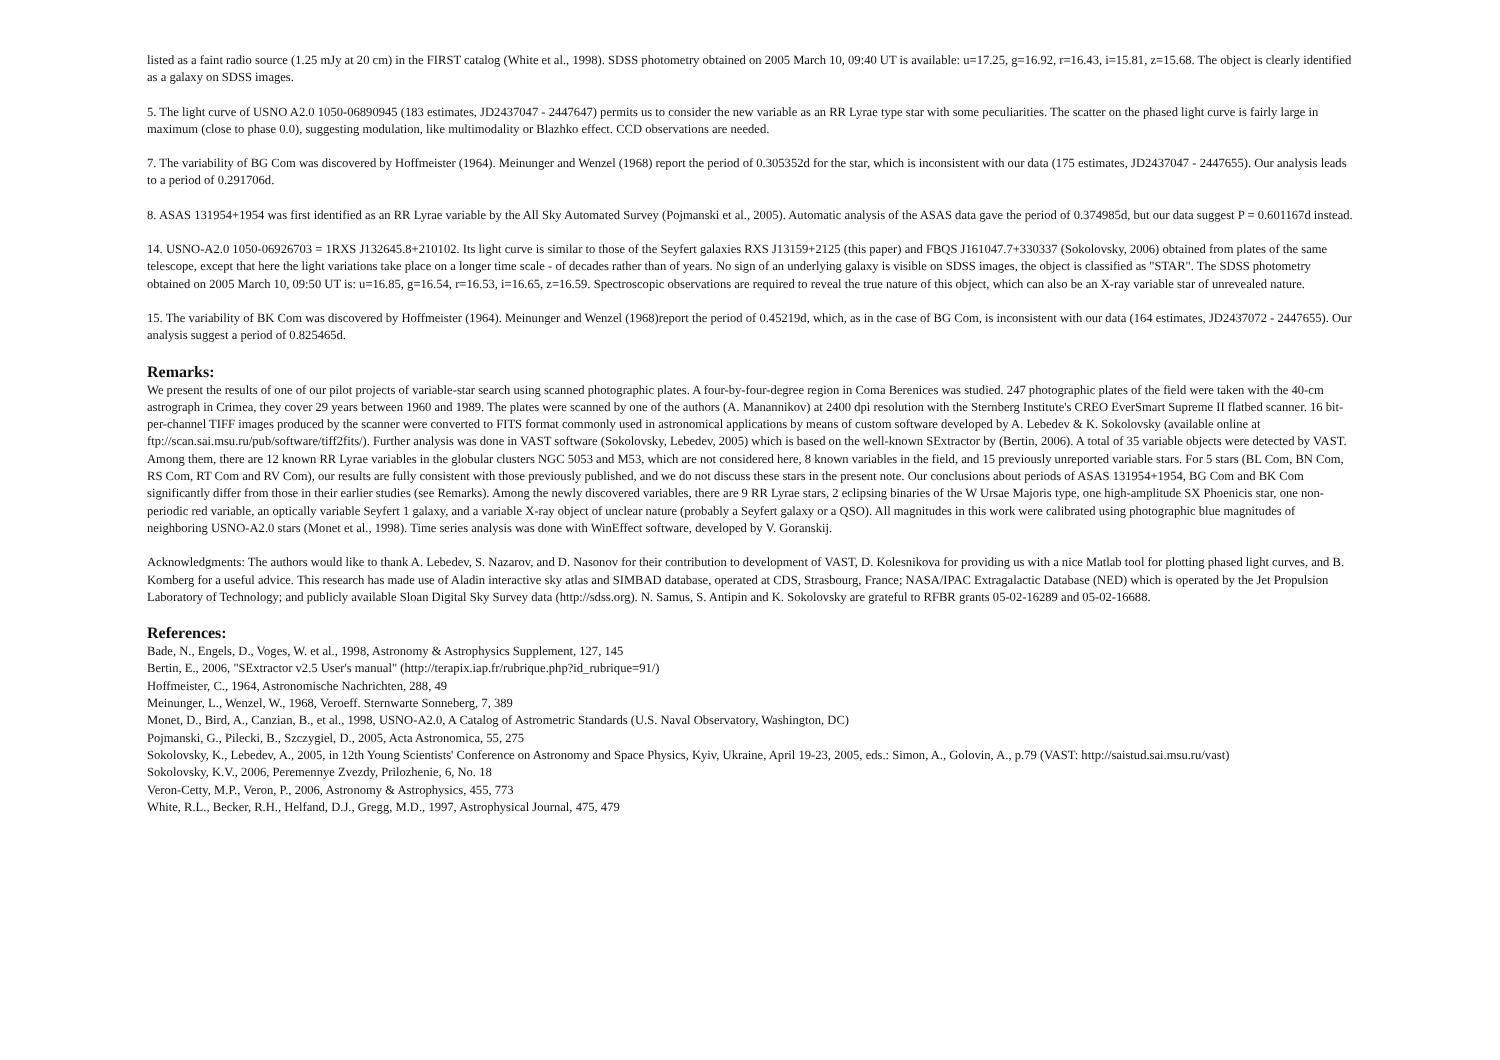listed as a faint radio source (1.25 mJy at 20 cm) in the FIRST catalog (White et al., 1998). SDSS photometry obtained on 2005 March 10, 09:40 UT is available: u=17.25, g=16.92, r=16.43, i=15.81, z=15.68. The object is clearly identified as a galaxy on SDSS images.
5. The light curve of USNO A2.0 1050-06890945 (183 estimates, JD2437047 - 2447647) permits us to consider the new variable as an RR Lyrae type star with some peculiarities. The scatter on the phased light curve is fairly large in maximum (close to phase 0.0), suggesting modulation, like multimodality or Blazhko effect. CCD observations are needed.
7. The variability of BG Com was discovered by Hoffmeister (1964). Meinunger and Wenzel (1968) report the period of 0.305352d for the star, which is inconsistent with our data (175 estimates, JD2437047 - 2447655). Our analysis leads to a period of 0.291706d.
8. ASAS 131954+1954 was first identified as an RR Lyrae variable by the All Sky Automated Survey (Pojmanski et al., 2005). Automatic analysis of the ASAS data gave the period of 0.374985d, but our data suggest P = 0.601167d instead.
14. USNO-A2.0 1050-06926703 = 1RXS J132645.8+210102. Its light curve is similar to those of the Seyfert galaxies RXS J13159+2125 (this paper) and FBQS J161047.7+330337 (Sokolovsky, 2006) obtained from plates of the same telescope, except that here the light variations take place on a longer time scale - of decades rather than of years. No sign of an underlying galaxy is visible on SDSS images, the object is classified as "STAR". The SDSS photometry obtained on 2005 March 10, 09:50 UT is: u=16.85, g=16.54, r=16.53, i=16.65, z=16.59. Spectroscopic observations are required to reveal the true nature of this object, which can also be an X-ray variable star of unrevealed nature.
15. The variability of BK Com was discovered by Hoffmeister (1964). Meinunger and Wenzel (1968)report the period of 0.45219d, which, as in the case of BG Com, is inconsistent with our data (164 estimates, JD2437072 - 2447655). Our analysis suggest a period of 0.825465d.
Remarks:
We present the results of one of our pilot projects of variable-star search using scanned photographic plates. A four-by-four-degree region in Coma Berenices was studied. 247 photographic plates of the field were taken with the 40-cm astrograph in Crimea, they cover 29 years between 1960 and 1989. The plates were scanned by one of the authors (A. Manannikov) at 2400 dpi resolution with the Sternberg Institute's CREO EverSmart Supreme II flatbed scanner. 16 bit-per-channel TIFF images produced by the scanner were converted to FITS format commonly used in astronomical applications by means of custom software developed by A. Lebedev & K. Sokolovsky (available online at ftp://scan.sai.msu.ru/pub/software/tiff2fits/). Further analysis was done in VAST software (Sokolovsky, Lebedev, 2005) which is based on the well-known SExtractor by (Bertin, 2006). A total of 35 variable objects were detected by VAST. Among them, there are 12 known RR Lyrae variables in the globular clusters NGC 5053 and M53, which are not considered here, 8 known variables in the field, and 15 previously unreported variable stars. For 5 stars (BL Com, BN Com, RS Com, RT Com and RV Com), our results are fully consistent with those previously published, and we do not discuss these stars in the present note. Our conclusions about periods of ASAS 131954+1954, BG Com and BK Com significantly differ from those in their earlier studies (see Remarks). Among the newly discovered variables, there are 9 RR Lyrae stars, 2 eclipsing binaries of the W Ursae Majoris type, one high-amplitude SX Phoenicis star, one non-periodic red variable, an optically variable Seyfert 1 galaxy, and a variable X-ray object of unclear nature (probably a Seyfert galaxy or a QSO). All magnitudes in this work were calibrated using photographic blue magnitudes of neighboring USNO-A2.0 stars (Monet et al., 1998). Time series analysis was done with WinEffect software, developed by V. Goranskij.
Acknowledgments: The authors would like to thank A. Lebedev, S. Nazarov, and D. Nasonov for their contribution to development of VAST, D. Kolesnikova for providing us with a nice Matlab tool for plotting phased light curves, and B. Komberg for a useful advice. This research has made use of Aladin interactive sky atlas and SIMBAD database, operated at CDS, Strasbourg, France; NASA/IPAC Extragalactic Database (NED) which is operated by the Jet Propulsion Laboratory of Technology; and publicly available Sloan Digital Sky Survey data (http://sdss.org). N. Samus, S. Antipin and K. Sokolovsky are grateful to RFBR grants 05-02-16289 and 05-02-16688.
References:
Bade, N., Engels, D., Voges, W. et al., 1998, Astronomy & Astrophysics Supplement, 127, 145
Bertin, E., 2006, "SExtractor v2.5 User's manual" (http://terapix.iap.fr/rubrique.php?id_rubrique=91/)
Hoffmeister, C., 1964, Astronomische Nachrichten, 288, 49
Meinunger, L., Wenzel, W., 1968, Veroeff. Sternwarte Sonneberg, 7, 389
Monet, D., Bird, A., Canzian, B., et al., 1998, USNO-A2.0, A Catalog of Astrometric Standards (U.S. Naval Observatory, Washington, DC)
Pojmanski, G., Pilecki, B., Szczygiel, D., 2005, Acta Astronomica, 55, 275
Sokolovsky, K., Lebedev, A., 2005, in 12th Young Scientists' Conference on Astronomy and Space Physics, Kyiv, Ukraine, April 19-23, 2005, eds.: Simon, A., Golovin, A., p.79 (VAST: http://saistud.sai.msu.ru/vast)
Sokolovsky, K.V., 2006, Peremennye Zvezdy, Prilozhenie, 6, No. 18
Veron-Cetty, M.P., Veron, P., 2006, Astronomy & Astrophysics, 455, 773
White, R.L., Becker, R.H., Helfand, D.J., Gregg, M.D., 1997, Astrophysical Journal, 475, 479